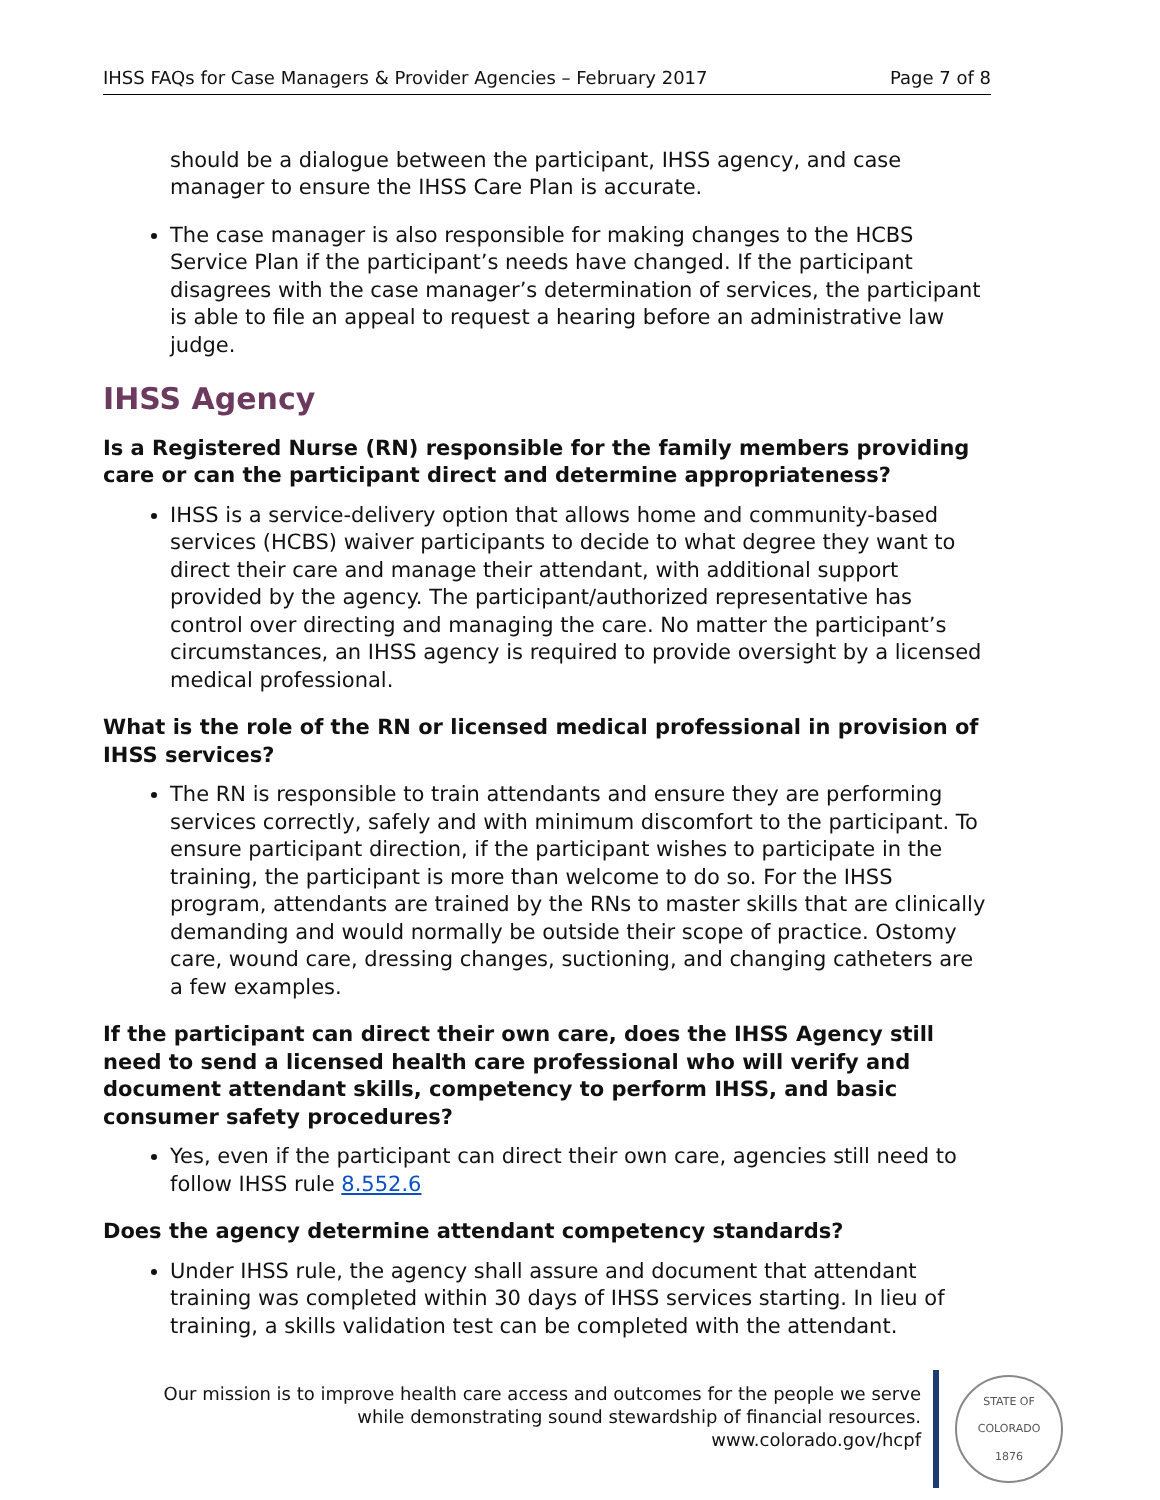IHSS FAQs for Case Managers & Provider Agencies – February 2017 Page 7 of 8
should be a dialogue between the participant, IHSS agency, and case manager to ensure the IHSS Care Plan is accurate.
The case manager is also responsible for making changes to the HCBS Service Plan if the participant’s needs have changed. If the participant disagrees with the case manager’s determination of services, the participant is able to file an appeal to request a hearing before an administrative law judge.
IHSS Agency
Is a Registered Nurse (RN) responsible for the family members providing care or can the participant direct and determine appropriateness?
IHSS is a service-delivery option that allows home and community-based services (HCBS) waiver participants to decide to what degree they want to direct their care and manage their attendant, with additional support provided by the agency. The participant/authorized representative has control over directing and managing the care. No matter the participant’s circumstances, an IHSS agency is required to provide oversight by a licensed medical professional.
What is the role of the RN or licensed medical professional in provision of IHSS services?
The RN is responsible to train attendants and ensure they are performing services correctly, safely and with minimum discomfort to the participant. To ensure participant direction, if the participant wishes to participate in the training, the participant is more than welcome to do so. For the IHSS program, attendants are trained by the RNs to master skills that are clinically demanding and would normally be outside their scope of practice. Ostomy care, wound care, dressing changes, suctioning, and changing catheters are a few examples.
If the participant can direct their own care, does the IHSS Agency still need to send a licensed health care professional who will verify and document attendant skills, competency to perform IHSS, and basic consumer safety procedures?
Yes, even if the participant can direct their own care, agencies still need to follow IHSS rule 8.552.6
Does the agency determine attendant competency standards?
Under IHSS rule, the agency shall assure and document that attendant training was completed within 30 days of IHSS services starting. In lieu of training, a skills validation test can be completed with the attendant.
Our mission is to improve health care access and outcomes for the people we serve
while demonstrating sound stewardship of financial resources.
www.colorado.gov/hcpf
STATE OF COLORADO
1876